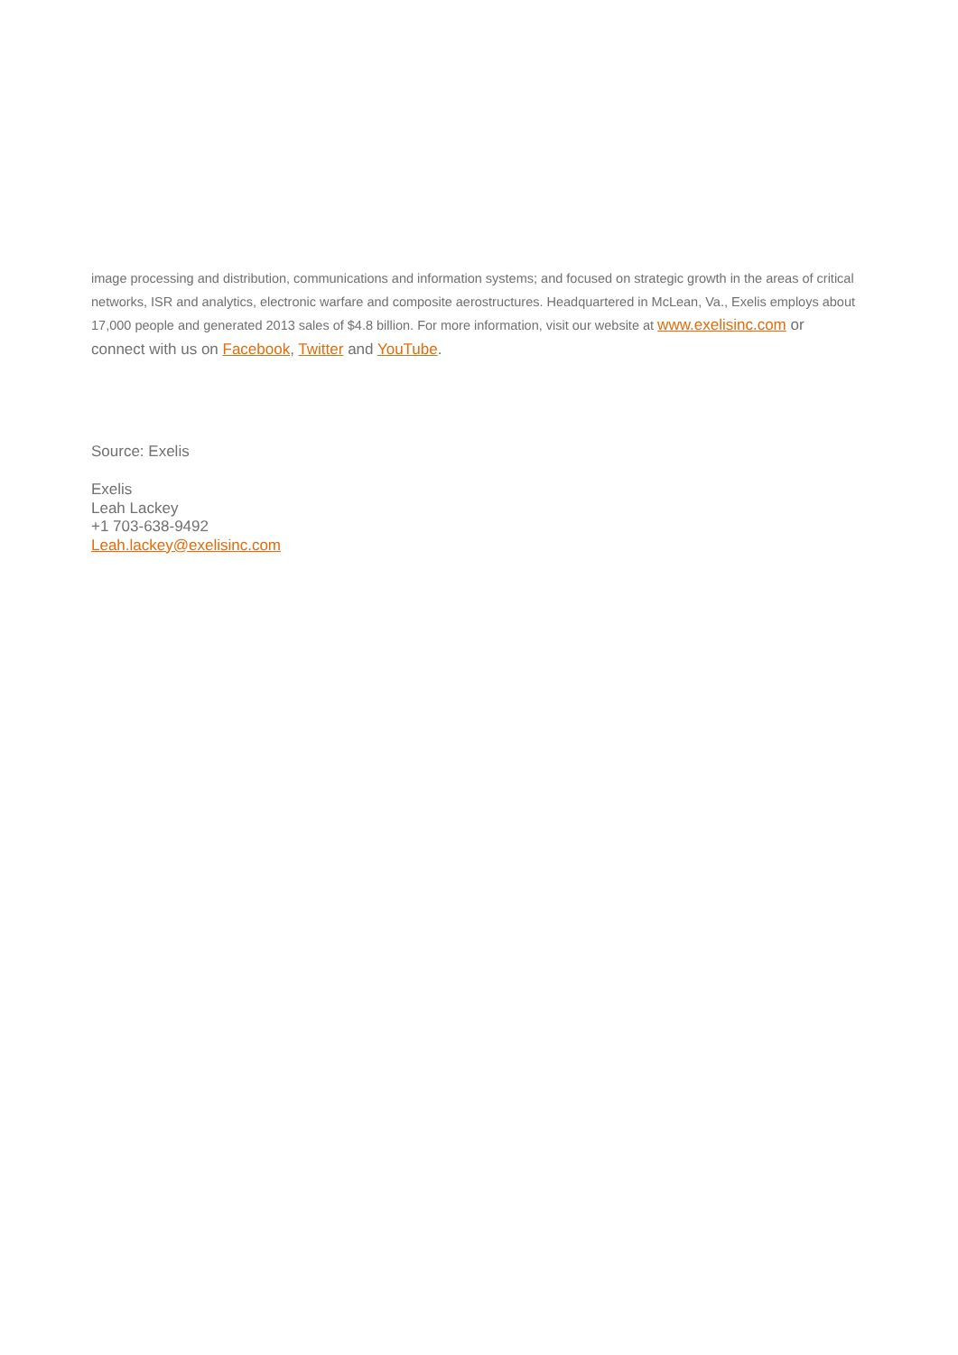image processing and distribution, communications and information systems; and focused on strategic growth in the areas of critical networks, ISR and analytics, electronic warfare and composite aerostructures. Headquartered in McLean, Va., Exelis employs about 17,000 people and generated 2013 sales of $4.8 billion. For more information, visit our website at www.exelisinc.com or connect with us on Facebook, Twitter and YouTube.
Source: Exelis
Exelis
Leah Lackey
+1 703-638-9492
Leah.lackey@exelisinc.com